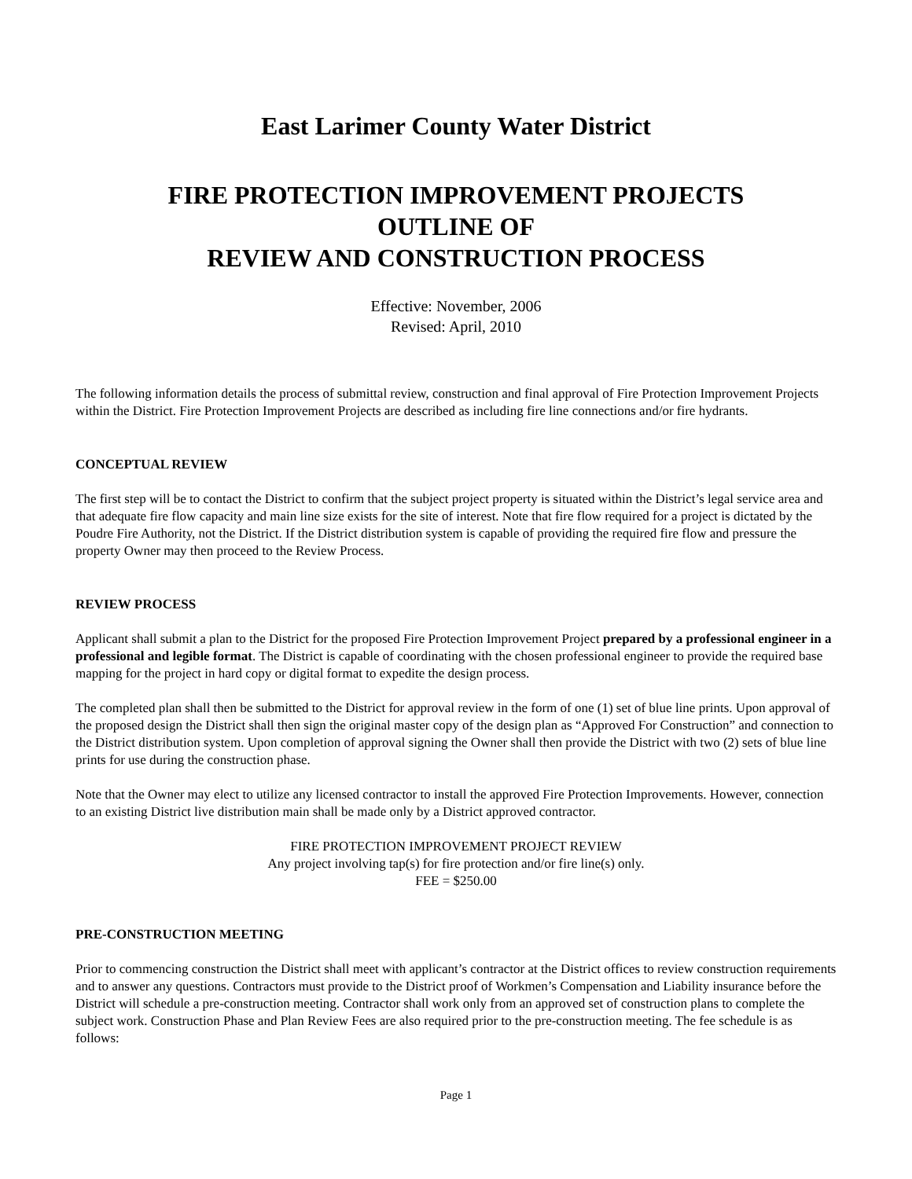East Larimer County Water District
FIRE PROTECTION IMPROVEMENT PROJECTS
OUTLINE OF
REVIEW AND CONSTRUCTION PROCESS
Effective: November, 2006
Revised: April, 2010
The following information details the process of submittal review, construction and final approval of Fire Protection Improvement Projects within the District. Fire Protection Improvement Projects are described as including fire line connections and/or fire hydrants.
CONCEPTUAL REVIEW
The first step will be to contact the District to confirm that the subject project property is situated within the District’s legal service area and that adequate fire flow capacity and main line size exists for the site of interest. Note that fire flow required for a project is dictated by the Poudre Fire Authority, not the District. If the District distribution system is capable of providing the required fire flow and pressure the property Owner may then proceed to the Review Process.
REVIEW PROCESS
Applicant shall submit a plan to the District for the proposed Fire Protection Improvement Project prepared by a professional engineer in a professional and legible format. The District is capable of coordinating with the chosen professional engineer to provide the required base mapping for the project in hard copy or digital format to expedite the design process.
The completed plan shall then be submitted to the District for approval review in the form of one (1) set of blue line prints. Upon approval of the proposed design the District shall then sign the original master copy of the design plan as “Approved For Construction” and connection to the District distribution system. Upon completion of approval signing the Owner shall then provide the District with two (2) sets of blue line prints for use during the construction phase.
Note that the Owner may elect to utilize any licensed contractor to install the approved Fire Protection Improvements. However, connection to an existing District live distribution main shall be made only by a District approved contractor.
FIRE PROTECTION IMPROVEMENT PROJECT REVIEW
Any project involving tap(s) for fire protection and/or fire line(s) only.
FEE = $250.00
PRE-CONSTRUCTION MEETING
Prior to commencing construction the District shall meet with applicant’s contractor at the District offices to review construction requirements and to answer any questions. Contractors must provide to the District proof of Workmen’s Compensation and Liability insurance before the District will schedule a pre-construction meeting. Contractor shall work only from an approved set of construction plans to complete the subject work. Construction Phase and Plan Review Fees are also required prior to the pre-construction meeting. The fee schedule is as follows:
Page 1